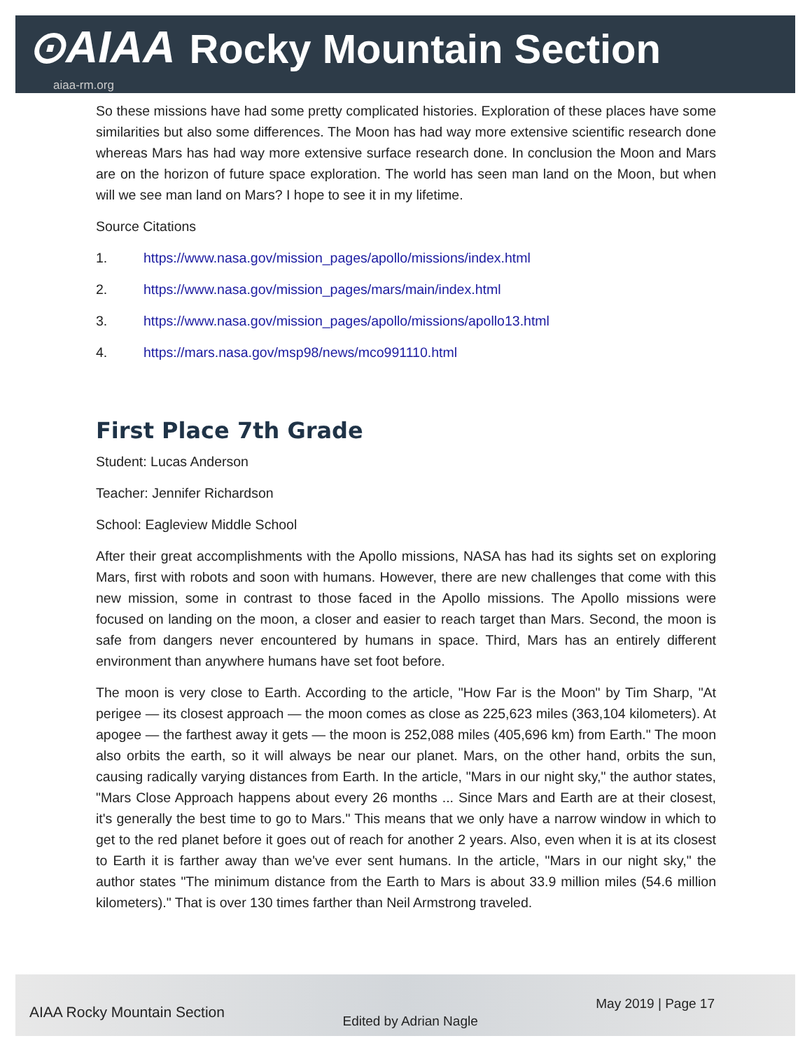⊙AIAA Rocky Mountain Section
aiaa-rm.org
So these missions have had some pretty complicated histories. Exploration of these places have some similarities but also some differences. The Moon has had way more extensive scientific research done whereas Mars has had way more extensive surface research done. In conclusion the Moon and Mars are on the horizon of future space exploration. The world has seen man land on the Moon, but when will we see man land on Mars? I hope to see it in my lifetime.
Source Citations
1. https://www.nasa.gov/mission_pages/apollo/missions/index.html
2. https://www.nasa.gov/mission_pages/mars/main/index.html
3. https://www.nasa.gov/mission_pages/apollo/missions/apollo13.html
4. https://mars.nasa.gov/msp98/news/mco991110.html
First Place 7th Grade
Student: Lucas Anderson
Teacher: Jennifer Richardson
School: Eagleview Middle School
After their great accomplishments with the Apollo missions, NASA has had its sights set on exploring Mars, first with robots and soon with humans. However, there are new challenges that come with this new mission, some in contrast to those faced in the Apollo missions. The Apollo missions were focused on landing on the moon, a closer and easier to reach target than Mars. Second, the moon is safe from dangers never encountered by humans in space. Third, Mars has an entirely different environment than anywhere humans have set foot before.
The moon is very close to Earth. According to the article, "How Far is the Moon" by Tim Sharp, "At perigee — its closest approach — the moon comes as close as 225,623 miles (363,104 kilometers). At apogee — the farthest away it gets — the moon is 252,088 miles (405,696 km) from Earth." The moon also orbits the earth, so it will always be near our planet. Mars, on the other hand, orbits the sun, causing radically varying distances from Earth. In the article, "Mars in our night sky," the author states, "Mars Close Approach happens about every 26 months ... Since Mars and Earth are at their closest, it's generally the best time to go to Mars." This means that we only have a narrow window in which to get to the red planet before it goes out of reach for another 2 years. Also, even when it is at its closest to Earth it is farther away than we've ever sent humans. In the article, "Mars in our night sky," the author states "The minimum distance from the Earth to Mars is about 33.9 million miles (54.6 million kilometers)." That is over 130 times farther than Neil Armstrong traveled.
AIAA Rocky Mountain Section Edited by Adrian Nagle May 2019 | Page 17